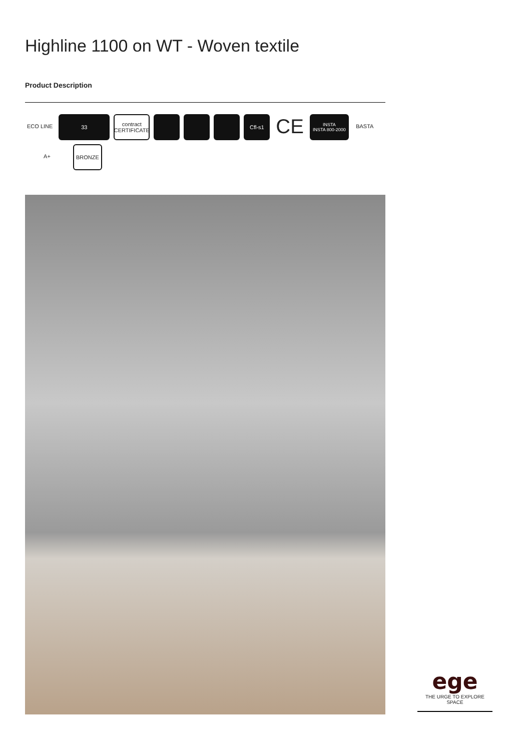Highline 1100 on WT - Woven textile
Product Description
ECO LINE
33
contract
CERTIFICATE
Cfl-s1
CE
INSTA
INSTA 800-2000
BASTA
A+
BRONZE
ege
THE URGE TO EXPLORE SPACE